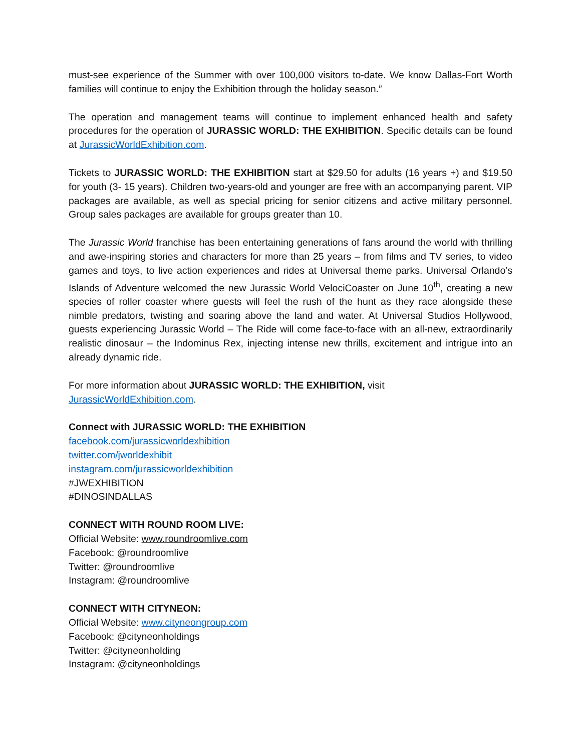must-see experience of the Summer with over 100,000 visitors to-date. We know Dallas-Fort Worth families will continue to enjoy the Exhibition through the holiday season.”
The operation and management teams will continue to implement enhanced health and safety procedures for the operation of JURASSIC WORLD: THE EXHIBITION. Specific details can be found at JurassicWorldExhibition.com.
Tickets to JURASSIC WORLD: THE EXHIBITION start at $29.50 for adults (16 years +) and $19.50 for youth (3- 15 years). Children two-years-old and younger are free with an accompanying parent. VIP packages are available, as well as special pricing for senior citizens and active military personnel. Group sales packages are available for groups greater than 10.
The Jurassic World franchise has been entertaining generations of fans around the world with thrilling and awe-inspiring stories and characters for more than 25 years – from films and TV series, to video games and toys, to live action experiences and rides at Universal theme parks. Universal Orlando’s Islands of Adventure welcomed the new Jurassic World VelociCoaster on June 10<sup>th</sup>, creating a new species of roller coaster where guests will feel the rush of the hunt as they race alongside these nimble predators, twisting and soaring above the land and water. At Universal Studios Hollywood, guests experiencing Jurassic World – The Ride will come face-to-face with an all-new, extraordinarily realistic dinosaur – the Indominus Rex, injecting intense new thrills, excitement and intrigue into an already dynamic ride.
For more information about JURASSIC WORLD: THE EXHIBITION, visit
JurassicWorldExhibition.com.
Connect with JURASSIC WORLD: THE EXHIBITION
facebook.com/jurassicworldexhibition
twitter.com/jworldexhibit
instagram.com/jurassicworldexhibition
#JWEXHIBITION
#DINOSINDALLAS
CONNECT WITH ROUND ROOM LIVE:
Official Website: www.roundroomlive.com
Facebook: @roundroomlive
Twitter: @roundroomlive
Instagram: @roundroomlive
CONNECT WITH CITYNEON:
Official Website: www.cityneongroup.com
Facebook: @cityneonholdings
Twitter: @cityneonholding
Instagram: @cityneonholdings